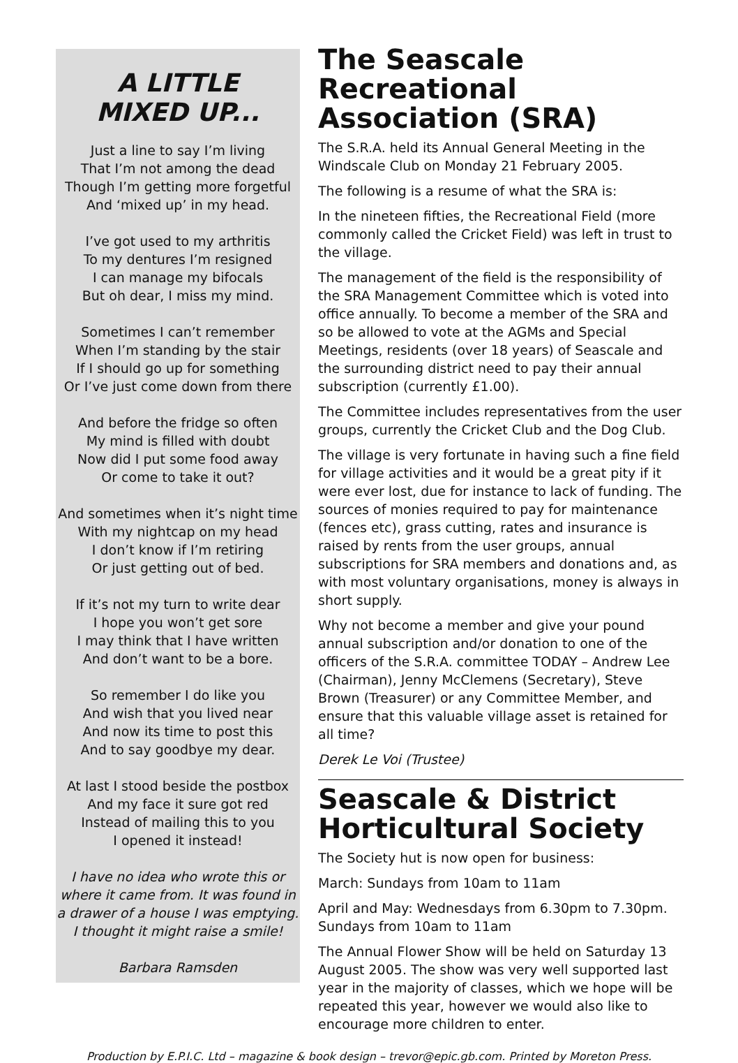A LITTLE
MIXED UP...
Just a line to say I’m living
That I’m not among the dead
Though I’m getting more forgetful
And ‘mixed up’ in my head.
I’ve got used to my arthritis
To my dentures I’m resigned
I can manage my bifocals
But oh dear, I miss my mind.
Sometimes I can’t remember
When I’m standing by the stair
If I should go up for something
Or I’ve just come down from there
And before the fridge so often
My mind is filled with doubt
Now did I put some food away
Or come to take it out?
And sometimes when it’s night time
With my nightcap on my head
I don’t know if I’m retiring
Or just getting out of bed.
If it’s not my turn to write dear
I hope you won’t get sore
I may think that I have written
And don’t want to be a bore.
So remember I do like you
And wish that you lived near
And now its time to post this
And to say goodbye my dear.
At last I stood beside the postbox
And my face it sure got red
Instead of mailing this to you
I opened it instead!
I have no idea who wrote this or where it came from. It was found in a drawer of a house I was emptying. I thought it might raise a smile!
Barbara Ramsden
The Seascale Recreational Association (SRA)
The S.R.A. held its Annual General Meeting in the Windscale Club on Monday 21 February 2005.
The following is a resume of what the SRA is:
In the nineteen fifties, the Recreational Field (more commonly called the Cricket Field) was left in trust to the village.
The management of the field is the responsibility of the SRA Management Committee which is voted into office annually. To become a member of the SRA and so be allowed to vote at the AGMs and Special Meetings, residents (over 18 years) of Seascale and the surrounding district need to pay their annual subscription (currently £1.00).
The Committee includes representatives from the user groups, currently the Cricket Club and the Dog Club.
The village is very fortunate in having such a fine field for village activities and it would be a great pity if it were ever lost, due for instance to lack of funding. The sources of monies required to pay for maintenance (fences etc), grass cutting, rates and insurance is raised by rents from the user groups, annual subscriptions for SRA members and donations and, as with most voluntary organisations, money is always in short supply.
Why not become a member and give your pound annual subscription and/or donation to one of the officers of the S.R.A. committee TODAY – Andrew Lee (Chairman), Jenny McClemens (Secretary), Steve Brown (Treasurer) or any Committee Member, and ensure that this valuable village asset is retained for all time?
Derek Le Voi (Trustee)
Seascale & District Horticultural Society
The Society hut is now open for business:
March: Sundays from 10am to 11am
April and May: Wednesdays from 6.30pm to 7.30pm. Sundays from 10am to 11am
The Annual Flower Show will be held on Saturday 13 August 2005. The show was very well supported last year in the majority of classes, which we hope will be repeated this year, however we would also like to encourage more children to enter.
Production by E.P.I.C. Ltd – magazine & book design – trevor@epic.gb.com. Printed by Moreton Press.